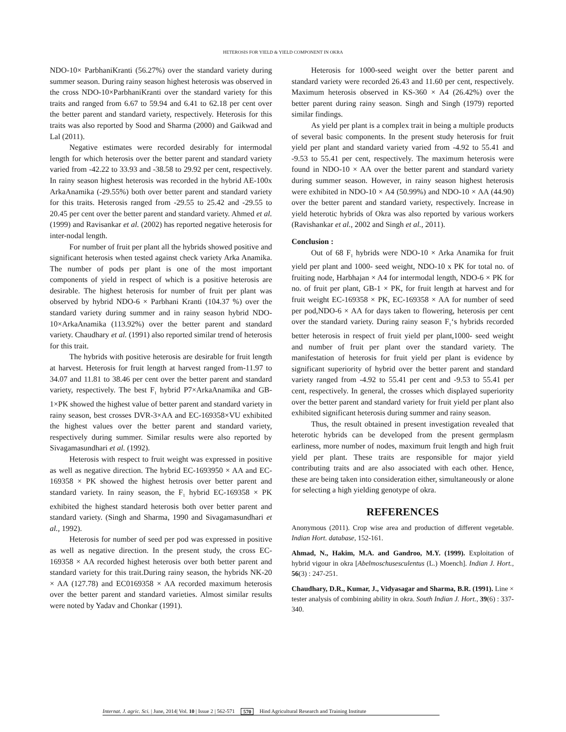HETEROSIS FOR YIELD & YIELD COMPONENT IN OKRA
NDO-10× ParbhaniKranti (56.27%) over the standard variety during summer season. During rainy season highest heterosis was observed in the cross NDO-10×ParbhaniKranti over the standard variety for this traits and ranged from 6.67 to 59.94 and 6.41 to 62.18 per cent over the better parent and standard variety, respectively. Heterosis for this traits was also reported by Sood and Sharma (2000) and Gaikwad and Lal (2011).
Negative estimates were recorded desirably for intermodal length for which heterosis over the better parent and standard variety varied from -42.22 to 33.93 and -38.58 to 29.92 per cent, respectively. In rainy season highest heterosis was recorded in the hybrid AE-100x ArkaAnamika (-29.55%) both over better parent and standard variety for this traits. Heterosis ranged from -29.55 to 25.42 and -29.55 to 20.45 per cent over the better parent and standard variety. Ahmed et al. (1999) and Ravisankar et al. (2002) has reported negative heterosis for inter-nodal length.
For number of fruit per plant all the hybrids showed positive and significant heterosis when tested against check variety Arka Anamika. The number of pods per plant is one of the most important components of yield in respect of which is a positive heterosis are desirable. The highest heterosis for number of fruit per plant was observed by hybrid NDO-6 × Parbhani Kranti (104.37 %) over the standard variety during summer and in rainy season hybrid NDO-10×ArkaAnamika (113.92%) over the better parent and standard variety. Chaudhary et al. (1991) also reported similar trend of heterosis for this trait.
The hybrids with positive heterosis are desirable for fruit length at harvest. Heterosis for fruit length at harvest ranged from-11.97 to 34.07 and 11.81 to 38.46 per cent over the better parent and standard variety, respectively. The best F<sub>1</sub> hybrid P7×ArkaAnamika and GB-1×PK showed the highest value of better parent and standard variety in rainy season, best crosses DVR-3×AA and EC-169358×VU exhibited the highest values over the better parent and standard variety, respectively during summer. Similar results were also reported by Sivagamasundhari et al. (1992).
Heterosis with respect to fruit weight was expressed in positive as well as negative direction. The hybrid EC-1693950 × AA and EC-169358 × PK showed the highest hetrosis over better parent and standard variety. In rainy season, the F<sub>1</sub> hybrid EC-169358 × PK exhibited the highest standard heterosis both over better parent and standard variety. (Singh and Sharma, 1990 and Sivagamasundhari et al., 1992).
Heterosis for number of seed per pod was expressed in positive as well as negative direction. In the present study, the cross EC-169358 × AA recorded highest heterosis over both better parent and standard variety for this trait.During rainy season, the hybrids NK-20 × AA (127.78) and EC0169358 × AA recorded maximum heterosis over the better parent and standard varieties. Almost similar results were noted by Yadav and Chonkar (1991).
Heterosis for 1000-seed weight over the better parent and standard variety were recorded 26.43 and 11.60 per cent, respectively. Maximum heterosis observed in KS-360 × A4 (26.42%) over the better parent during rainy season. Singh and Singh (1979) reported similar findings.
As yield per plant is a complex trait in being a multiple products of several basic components. In the present study heterosis for fruit yield per plant and standard variety varied from -4.92 to 55.41 and -9.53 to 55.41 per cent, respectively. The maximum heterosis were found in NDO-10 × AA over the better parent and standard variety during summer season. However, in rainy season highest heterosis were exhibited in NDO-10 × A4 (50.99%) and NDO-10 × AA (44.90) over the better parent and standard variety, respectively. Increase in yield heterotic hybrids of Okra was also reported by various workers (Ravishankar et al., 2002 and Singh et al., 2011).
Conclusion :
Out of 68 F<sub>1</sub> hybrids were NDO-10 × Arka Anamika for fruit yield per plant and 1000- seed weight, NDO-10 x PK for total no. of fruiting node, Harbhajan × A4 for intermodal length, NDO-6 × PK for no. of fruit per plant, GB-1 × PK, for fruit length at harvest and for fruit weight EC-169358 × PK, EC-169358 × AA for number of seed per pod,NDO-6 × AA for days taken to flowering, heterosis per cent over the standard variety. During rainy season F<sub>1</sub>‘s hybrids recorded better heterosis in respect of fruit yield per plant,1000- seed weight and number of fruit per plant over the standard variety. The manifestation of heterosis for fruit yield per plant is evidence by significant superiority of hybrid over the better parent and standard variety ranged from -4.92 to 55.41 per cent and -9.53 to 55.41 per cent, respectively. In general, the crosses which displayed superiority over the better parent and standard variety for fruit yield per plant also exhibited significant heterosis during summer and rainy season.
Thus, the result obtained in present investigation revealed that heterotic hybrids can be developed from the present germplasm earliness, more number of nodes, maximum fruit length and high fruit yield per plant. These traits are responsible for major yield contributing traits and are also associated with each other. Hence, these are being taken into consideration either, simultaneously or alone for selecting a high yielding genotype of okra.
REFERENCES
Anonymous (2011). Crop wise area and production of different vegetable. Indian Hort. database, 152-161.
Ahmad, N., Hakim, M.A. and Gandroo, M.Y. (1999). Exploitation of hybrid vigour in okra [Abelmoschusesculentus (L.) Moench]. Indian J. Hort., 56(3) : 247-251.
Chaudhary, D.R., Kumar, J., Vidyasagar and Sharma, B.R. (1991). Line × tester analysis of combining ability in okra. South Indian J. Hort., 39(6) : 337-340.
Internat. J. agric. Sci. | June, 2014| Vol. 10 | Issue 2 | 562-571 570 Hind Agricultural Research and Training Institute